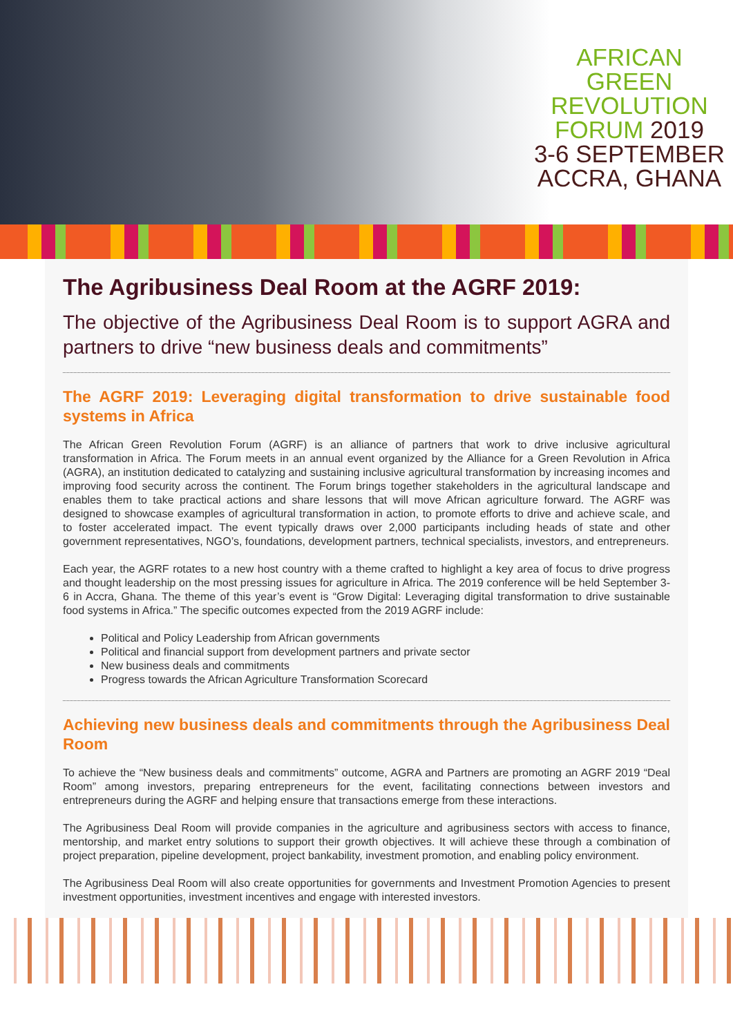AFRICAN
GREEN
REVOLUTION
FORUM 2019
3-6 SEPTEMBER
ACCRA, GHANA
The Agribusiness Deal Room at the AGRF 2019:
The objective of the Agribusiness Deal Room is to support AGRA and partners to drive “new business deals and commitments”
The AGRF 2019: Leveraging digital transformation to drive sustainable food systems in Africa
The African Green Revolution Forum (AGRF) is an alliance of partners that work to drive inclusive agricultural transformation in Africa. The Forum meets in an annual event organized by the Alliance for a Green Revolution in Africa (AGRA), an institution dedicated to catalyzing and sustaining inclusive agricultural transformation by increasing incomes and improving food security across the continent. The Forum brings together stakeholders in the agricultural landscape and enables them to take practical actions and share lessons that will move African agriculture forward. The AGRF was designed to showcase examples of agricultural transformation in action, to promote efforts to drive and achieve scale, and to foster accelerated impact. The event typically draws over 2,000 participants including heads of state and other government representatives, NGO’s, foundations, development partners, technical specialists, investors, and entrepreneurs.
Each year, the AGRF rotates to a new host country with a theme crafted to highlight a key area of focus to drive progress and thought leadership on the most pressing issues for agriculture in Africa. The 2019 conference will be held September 3-6 in Accra, Ghana. The theme of this year’s event is “Grow Digital: Leveraging digital transformation to drive sustainable food systems in Africa.” The specific outcomes expected from the 2019 AGRF include:
Political and Policy Leadership from African governments
Political and financial support from development partners and private sector
New business deals and commitments
Progress towards the African Agriculture Transformation Scorecard
Achieving new business deals and commitments through the Agribusiness Deal Room
To achieve the “New business deals and commitments” outcome, AGRA and Partners are promoting an AGRF 2019 “Deal Room” among investors, preparing entrepreneurs for the event, facilitating connections between investors and entrepreneurs during the AGRF and helping ensure that transactions emerge from these interactions.
The Agribusiness Deal Room will provide companies in the agriculture and agribusiness sectors with access to finance, mentorship, and market entry solutions to support their growth objectives. It will achieve these through a combination of project preparation, pipeline development, project bankability, investment promotion, and enabling policy environment.
The Agribusiness Deal Room will also create opportunities for governments and Investment Promotion Agencies to present investment opportunities, investment incentives and engage with interested investors.